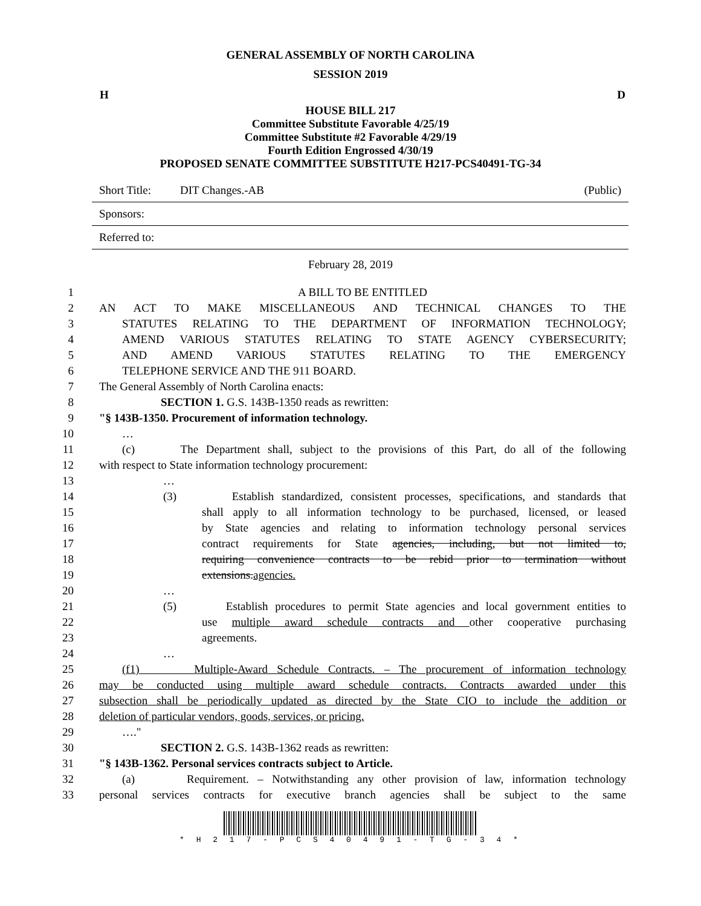GENERAL ASSEMBLY OF NORTH CAROLINA
SESSION 2019
H D
HOUSE BILL 217
Committee Substitute Favorable 4/25/19
Committee Substitute #2 Favorable 4/29/19
Fourth Edition Engrossed 4/30/19
PROPOSED SENATE COMMITTEE SUBSTITUTE H217-PCS40491-TG-34
Short Title: DIT Changes.-AB (Public)
Sponsors:
Referred to:
February 28, 2019
1 A BILL TO BE ENTITLED
2 AN ACT TO MAKE MISCELLANEOUS AND TECHNICAL CHANGES TO THE
3 STATUTES RELATING TO THE DEPARTMENT OF INFORMATION TECHNOLOGY;
4 AMEND VARIOUS STATUTES RELATING TO STATE AGENCY CYBERSECURITY;
5 AND AMEND VARIOUS STATUTES RELATING TO THE EMERGENCY
6 TELEPHONE SERVICE AND THE 911 BOARD.
7 The General Assembly of North Carolina enacts:
8 SECTION 1. G.S. 143B-1350 reads as rewritten:
9 "§ 143B-1350. Procurement of information technology.
10 …
11 (c) The Department shall, subject to the provisions of this Part, do all of the following
12 with respect to State information technology procurement:
13 …
14 (3) Establish standardized, consistent processes, specifications, and standards that
15 shall apply to all information technology to be purchased, licensed, or leased
16 by State agencies and relating to information technology personal services
17 contract requirements for State agencies, including, but not limited to,
18 requiring convenience contracts to be rebid prior to termination without
19 extensions. agencies.
20 …
21 (5) Establish procedures to permit State agencies and local government entities to
22 use multiple award schedule contracts and other cooperative purchasing
23 agreements.
24 …
25 (f1) Multiple-Award Schedule Contracts. – The procurement of information technology
26 may be conducted using multiple award schedule contracts. Contracts awarded under this
27 subsection shall be periodically updated as directed by the State CIO to include the addition or
28 deletion of particular vendors, goods, services, or pricing.
29 …."
30 SECTION 2. G.S. 143B-1362 reads as rewritten:
31 "§ 143B-1362. Personal services contracts subject to Article.
32 (a) Requirement. – Notwithstanding any other provision of law, information technology
33 personal services contracts for executive branch agencies shall be subject to the same
* H 2 1 7 - P C S 4 0 4 9 1 - T G - 3 4 *